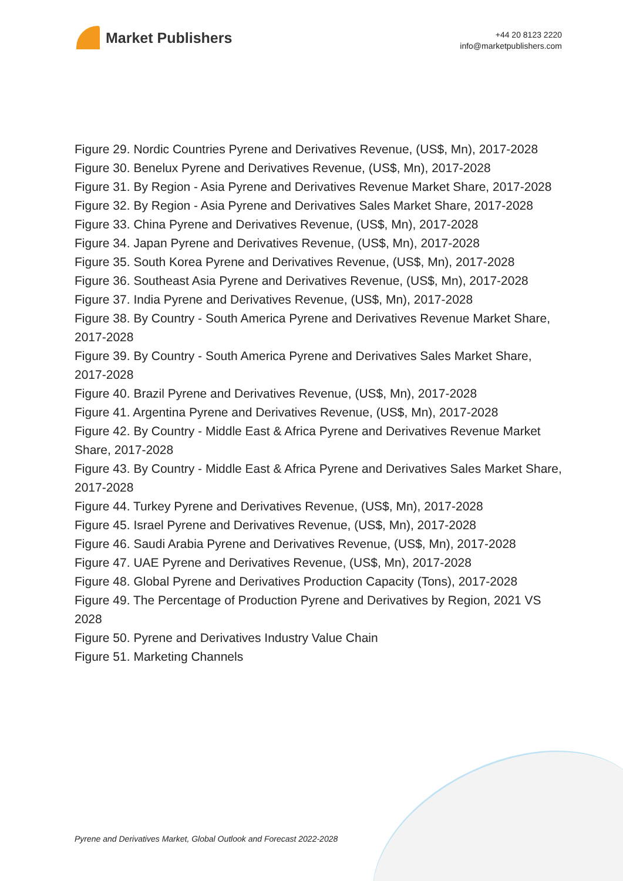Market Publishers
+44 20 8123 2220
info@marketpublishers.com
Figure 29. Nordic Countries Pyrene and Derivatives Revenue, (US$, Mn), 2017-2028
Figure 30. Benelux Pyrene and Derivatives Revenue, (US$, Mn), 2017-2028
Figure 31. By Region - Asia Pyrene and Derivatives Revenue Market Share, 2017-2028
Figure 32. By Region - Asia Pyrene and Derivatives Sales Market Share, 2017-2028
Figure 33. China Pyrene and Derivatives Revenue, (US$, Mn), 2017-2028
Figure 34. Japan Pyrene and Derivatives Revenue, (US$, Mn), 2017-2028
Figure 35. South Korea Pyrene and Derivatives Revenue, (US$, Mn), 2017-2028
Figure 36. Southeast Asia Pyrene and Derivatives Revenue, (US$, Mn), 2017-2028
Figure 37. India Pyrene and Derivatives Revenue, (US$, Mn), 2017-2028
Figure 38. By Country - South America Pyrene and Derivatives Revenue Market Share, 2017-2028
Figure 39. By Country - South America Pyrene and Derivatives Sales Market Share, 2017-2028
Figure 40. Brazil Pyrene and Derivatives Revenue, (US$, Mn), 2017-2028
Figure 41. Argentina Pyrene and Derivatives Revenue, (US$, Mn), 2017-2028
Figure 42. By Country - Middle East & Africa Pyrene and Derivatives Revenue Market Share, 2017-2028
Figure 43. By Country - Middle East & Africa Pyrene and Derivatives Sales Market Share, 2017-2028
Figure 44. Turkey Pyrene and Derivatives Revenue, (US$, Mn), 2017-2028
Figure 45. Israel Pyrene and Derivatives Revenue, (US$, Mn), 2017-2028
Figure 46. Saudi Arabia Pyrene and Derivatives Revenue, (US$, Mn), 2017-2028
Figure 47. UAE Pyrene and Derivatives Revenue, (US$, Mn), 2017-2028
Figure 48. Global Pyrene and Derivatives Production Capacity (Tons), 2017-2028
Figure 49. The Percentage of Production Pyrene and Derivatives by Region, 2021 VS 2028
Figure 50. Pyrene and Derivatives Industry Value Chain
Figure 51. Marketing Channels
Pyrene and Derivatives Market, Global Outlook and Forecast 2022-2028